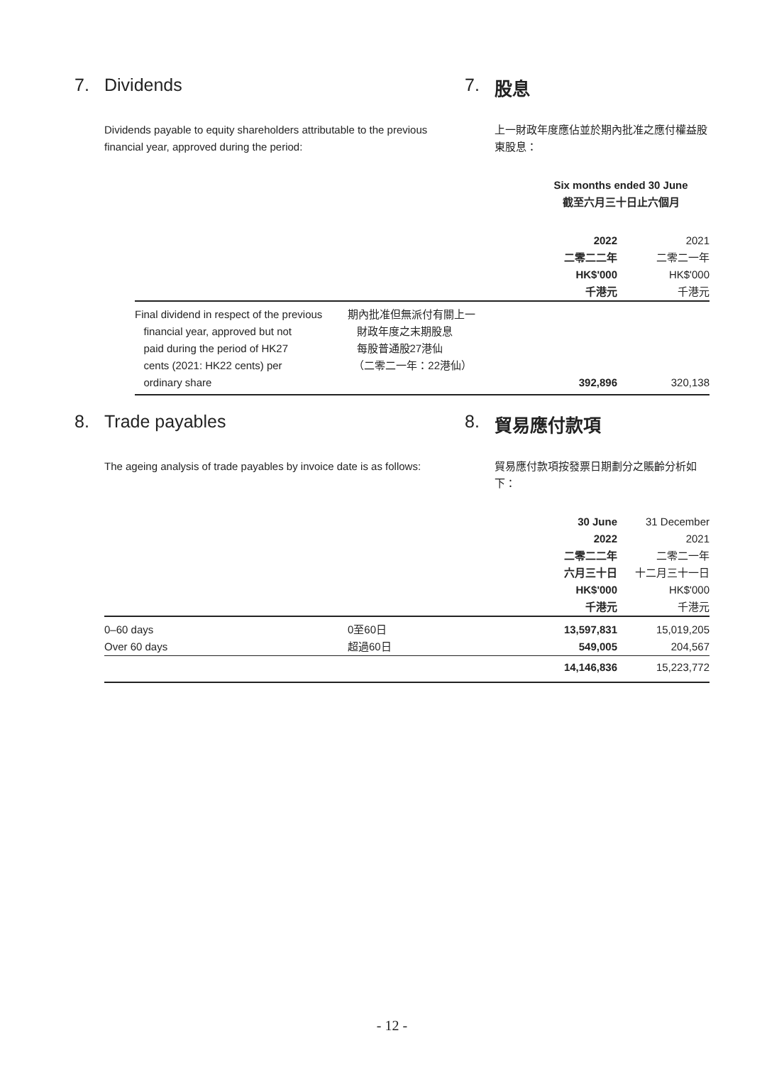7. Dividends 7. 股息
Dividends payable to equity shareholders attributable to the previous financial year, approved during the period:
上一財政年度應佔並於期內批准之應付權益股東股息：
| | | Six months ended 30 June 截至六月三十日止六個月 | |
| | | 2022 二零二二年 HK$'000 千港元 | 2021 二零二一年 HK$'000 千港元 |
| Final dividend in respect of the previous financial year, approved but not paid during the period of HK27 cents (2021: HK22 cents) per ordinary share | 期內批准但無派付有關上一 財政年度之末期股息 每股普通股27港仙 （二零二一年：22港仙） | 392,896 | 320,138 |
8. Trade payables 8. 貿易應付款項
The ageing analysis of trade payables by invoice date is as follows:
貿易應付款項按發票日期劃分之賬齡分析如下：
| | | 30 June 2022 二零二二年 六月三十日 HK$'000 千港元 | 31 December 2021 二零二一年 十二月三十一日 HK$'000 千港元 |
| 0–60 days | 0至60日 | 13,597,831 | 15,019,205 |
| Over 60 days | 超過60日 | 549,005 | 204,567 |
| | | 14,146,836 | 15,223,772 |
- 12 -